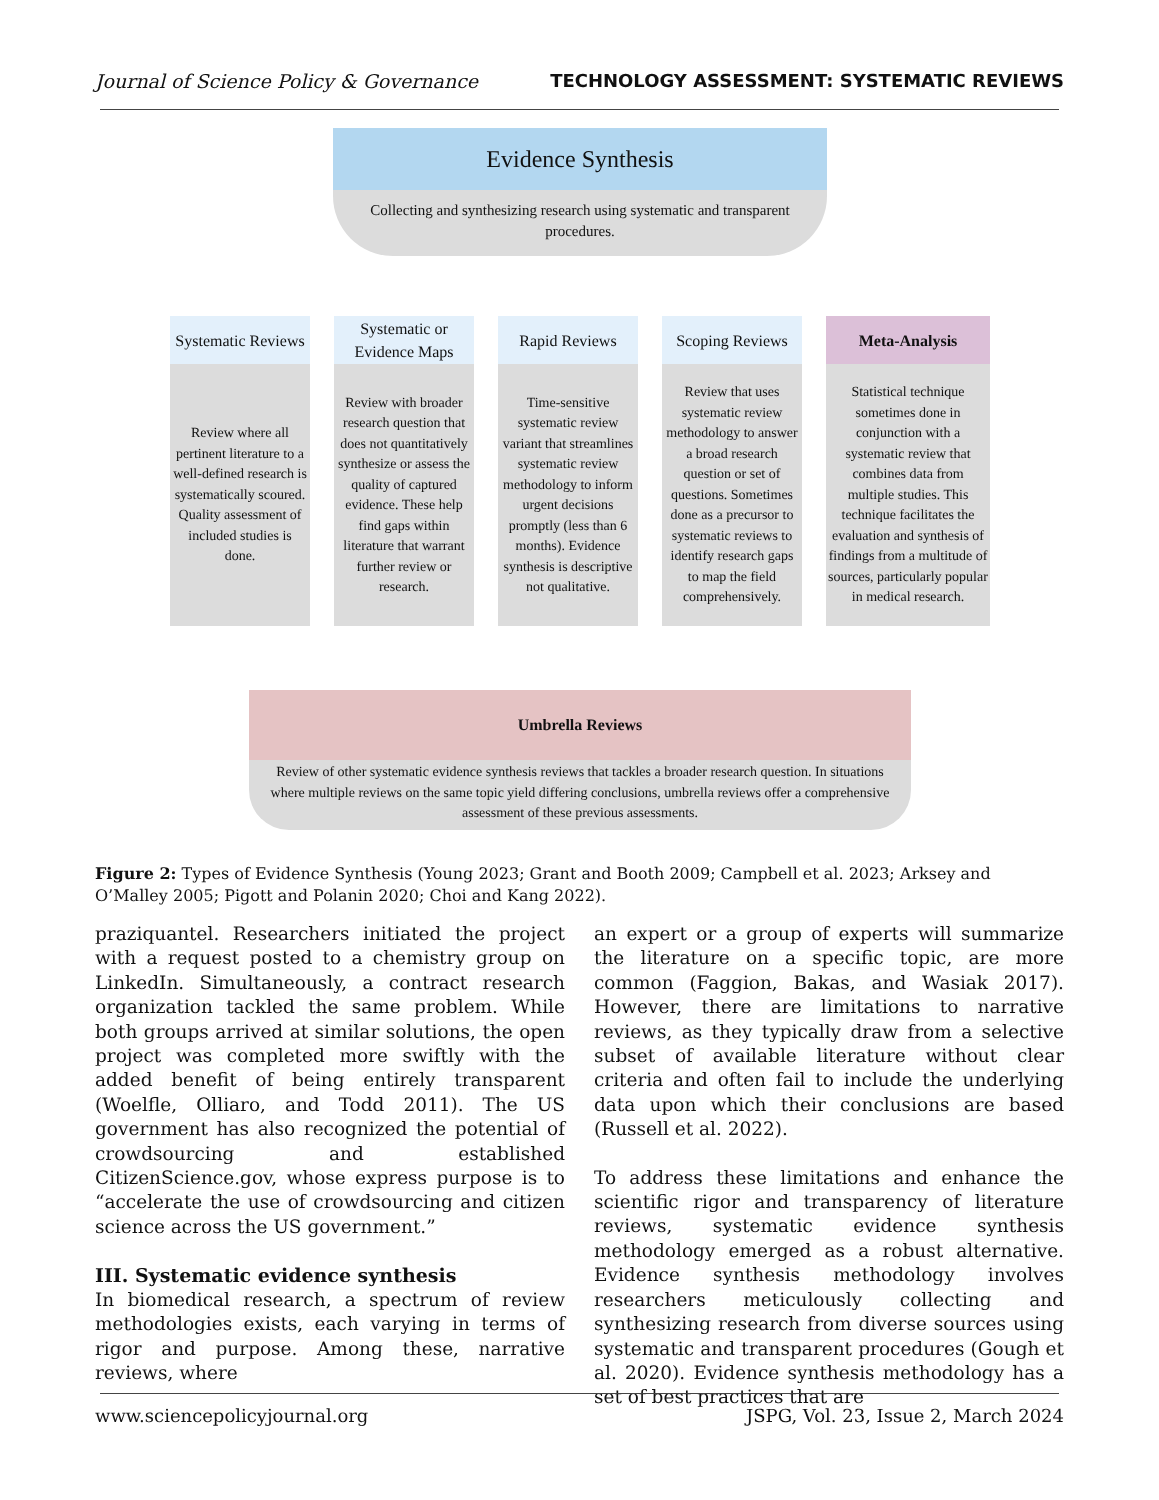Journal of Science Policy & Governance TECHNOLOGY ASSESSMENT: SYSTEMATIC REVIEWS
Evidence Synthesis
Collecting and synthesizing research using systematic and transparent procedures.
Systematic Reviews
Review where all pertinent literature to a well-defined research is systematically scoured. Quality assessment of included studies is done.
Systematic or Evidence Maps
Review with broader research question that does not quantitatively synthesize or assess the quality of captured evidence. These help find gaps within literature that warrant further review or research.
Rapid Reviews
Time-sensitive systematic review variant that streamlines systematic review methodology to inform urgent decisions promptly (less than 6 months). Evidence synthesis is descriptive not qualitative.
Scoping Reviews
Review that uses systematic review methodology to answer a broad research question or set of questions. Sometimes done as a precursor to systematic reviews to identify research gaps to map the field comprehensively.
Meta-Analysis
Statistical technique sometimes done in conjunction with a systematic review that combines data from multiple studies. This technique facilitates the evaluation and synthesis of findings from a multitude of sources, particularly popular in medical research.
Umbrella Reviews
Review of other systematic evidence synthesis reviews that tackles a broader research question. In situations where multiple reviews on the same topic yield differing conclusions, umbrella reviews offer a comprehensive assessment of these previous assessments.
Figure 2: Types of Evidence Synthesis (Young 2023; Grant and Booth 2009; Campbell et al. 2023; Arksey and O’Malley 2005; Pigott and Polanin 2020; Choi and Kang 2022).
praziquantel. Researchers initiated the project with a request posted to a chemistry group on LinkedIn. Simultaneously, a contract research organization tackled the same problem. While both groups arrived at similar solutions, the open project was completed more swiftly with the added benefit of being entirely transparent (Woelfle, Olliaro, and Todd 2011). The US government has also recognized the potential of crowdsourcing and established CitizenScience.gov, whose express purpose is to “accelerate the use of crowdsourcing and citizen science across the US government.”
III. Systematic evidence synthesis
In biomedical research, a spectrum of review methodologies exists, each varying in terms of rigor and purpose. Among these, narrative reviews, where
an expert or a group of experts will summarize the literature on a specific topic, are more common (Faggion, Bakas, and Wasiak 2017). However, there are limitations to narrative reviews, as they typically draw from a selective subset of available literature without clear criteria and often fail to include the underlying data upon which their conclusions are based (Russell et al. 2022).
To address these limitations and enhance the scientific rigor and transparency of literature reviews, systematic evidence synthesis methodology emerged as a robust alternative. Evidence synthesis methodology involves researchers meticulously collecting and synthesizing research from diverse sources using systematic and transparent procedures (Gough et al. 2020). Evidence synthesis methodology has a set of best practices that are
www.sciencepolicyjournal.org JSPG, Vol. 23, Issue 2, March 2024